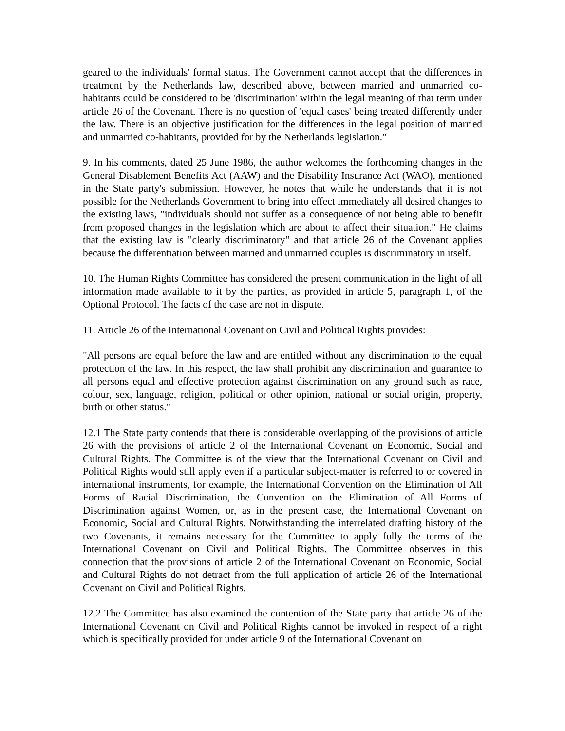geared to the individuals' formal status. The Government cannot accept that the differences in treatment by the Netherlands law, described above, between married and unmarried co-habitants could be considered to be 'discrimination' within the legal meaning of that term under article 26 of the Covenant. There is no question of 'equal cases' being treated differently under the law. There is an objective justification for the differences in the legal position of married and unmarried co-habitants, provided for by the Netherlands legislation."
9. In his comments, dated 25 June 1986, the author welcomes the forthcoming changes in the General Disablement Benefits Act (AAW) and the Disability Insurance Act (WAO), mentioned in the State party's submission. However, he notes that while he understands that it is not possible for the Netherlands Government to bring into effect immediately all desired changes to the existing laws, "individuals should not suffer as a consequence of not being able to benefit from proposed changes in the legislation which are about to affect their situation." He claims that the existing law is "clearly discriminatory" and that article 26 of the Covenant applies because the differentiation between married and unmarried couples is discriminatory in itself.
10. The Human Rights Committee has considered the present communication in the light of all information made available to it by the parties, as provided in article 5, paragraph 1, of the Optional Protocol. The facts of the case are not in dispute.
11. Article 26 of the International Covenant on Civil and Political Rights provides:
"All persons are equal before the law and are entitled without any discrimination to the equal protection of the law. In this respect, the law shall prohibit any discrimination and guarantee to all persons equal and effective protection against discrimination on any ground such as race, colour, sex, language, religion, political or other opinion, national or social origin, property, birth or other status."
12.1 The State party contends that there is considerable overlapping of the provisions of article 26 with the provisions of article 2 of the International Covenant on Economic, Social and Cultural Rights. The Committee is of the view that the International Covenant on Civil and Political Rights would still apply even if a particular subject-matter is referred to or covered in international instruments, for example, the International Convention on the Elimination of All Forms of Racial Discrimination, the Convention on the Elimination of All Forms of Discrimination against Women, or, as in the present case, the International Covenant on Economic, Social and Cultural Rights. Notwithstanding the interrelated drafting history of the two Covenants, it remains necessary for the Committee to apply fully the terms of the International Covenant on Civil and Political Rights. The Committee observes in this connection that the provisions of article 2 of the International Covenant on Economic, Social and Cultural Rights do not detract from the full application of article 26 of the International Covenant on Civil and Political Rights.
12.2 The Committee has also examined the contention of the State party that article 26 of the International Covenant on Civil and Political Rights cannot be invoked in respect of a right which is specifically provided for under article 9 of the International Covenant on